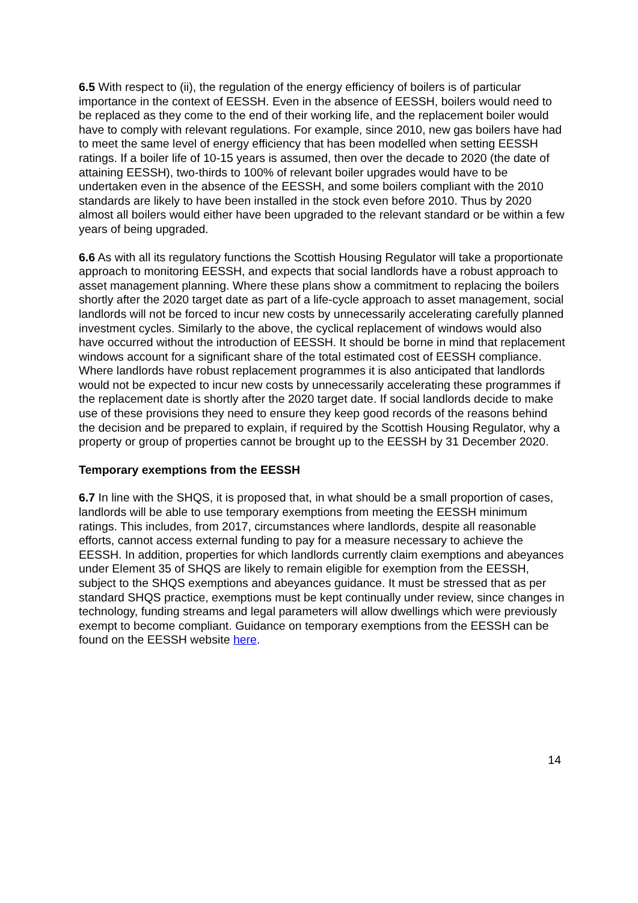6.5 With respect to (ii), the regulation of the energy efficiency of boilers is of particular importance in the context of EESSH. Even in the absence of EESSH, boilers would need to be replaced as they come to the end of their working life, and the replacement boiler would have to comply with relevant regulations. For example, since 2010, new gas boilers have had to meet the same level of energy efficiency that has been modelled when setting EESSH ratings. If a boiler life of 10-15 years is assumed, then over the decade to 2020 (the date of attaining EESSH), two-thirds to 100% of relevant boiler upgrades would have to be undertaken even in the absence of the EESSH, and some boilers compliant with the 2010 standards are likely to have been installed in the stock even before 2010. Thus by 2020 almost all boilers would either have been upgraded to the relevant standard or be within a few years of being upgraded.
6.6 As with all its regulatory functions the Scottish Housing Regulator will take a proportionate approach to monitoring EESSH, and expects that social landlords have a robust approach to asset management planning. Where these plans show a commitment to replacing the boilers shortly after the 2020 target date as part of a life-cycle approach to asset management, social landlords will not be forced to incur new costs by unnecessarily accelerating carefully planned investment cycles. Similarly to the above, the cyclical replacement of windows would also have occurred without the introduction of EESSH. It should be borne in mind that replacement windows account for a significant share of the total estimated cost of EESSH compliance. Where landlords have robust replacement programmes it is also anticipated that landlords would not be expected to incur new costs by unnecessarily accelerating these programmes if the replacement date is shortly after the 2020 target date. If social landlords decide to make use of these provisions they need to ensure they keep good records of the reasons behind the decision and be prepared to explain, if required by the Scottish Housing Regulator, why a property or group of properties cannot be brought up to the EESSH by 31 December 2020.
Temporary exemptions from the EESSH
6.7 In line with the SHQS, it is proposed that, in what should be a small proportion of cases, landlords will be able to use temporary exemptions from meeting the EESSH minimum ratings. This includes, from 2017, circumstances where landlords, despite all reasonable efforts, cannot access external funding to pay for a measure necessary to achieve the EESSH. In addition, properties for which landlords currently claim exemptions and abeyances under Element 35 of SHQS are likely to remain eligible for exemption from the EESSH, subject to the SHQS exemptions and abeyances guidance. It must be stressed that as per standard SHQS practice, exemptions must be kept continually under review, since changes in technology, funding streams and legal parameters will allow dwellings which were previously exempt to become compliant. Guidance on temporary exemptions from the EESSH can be found on the EESSH website here.
14